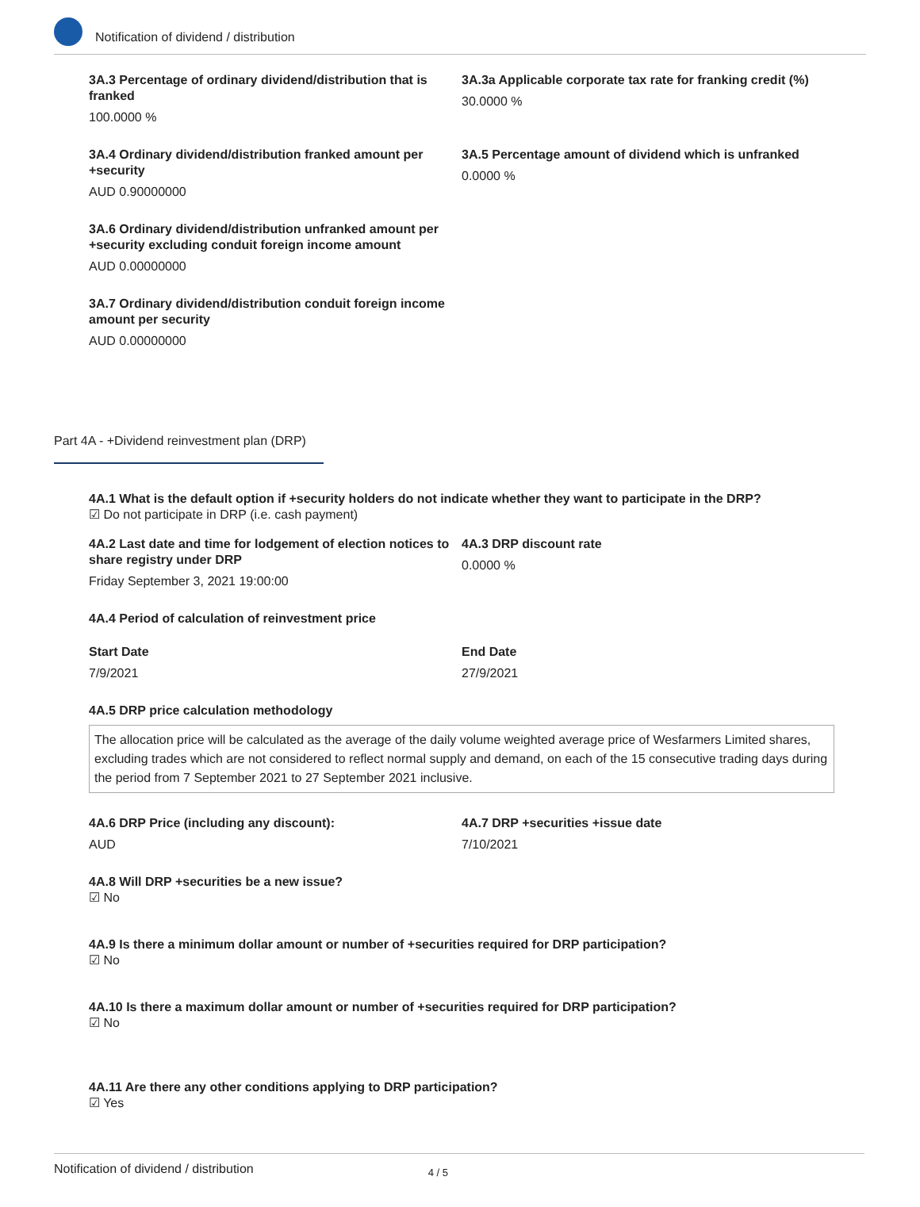Notification of dividend / distribution
3A.3 Percentage of ordinary dividend/distribution that is franked
100.0000 %
3A.3a Applicable corporate tax rate for franking credit (%)
30.0000 %
3A.4 Ordinary dividend/distribution franked amount per +security
AUD 0.90000000
3A.5 Percentage amount of dividend which is unfranked
0.0000 %
3A.6 Ordinary dividend/distribution unfranked amount per +security excluding conduit foreign income amount
AUD 0.00000000
3A.7 Ordinary dividend/distribution conduit foreign income amount per security
AUD 0.00000000
Part 4A - +Dividend reinvestment plan (DRP)
4A.1 What is the default option if +security holders do not indicate whether they want to participate in the DRP?
☑ Do not participate in DRP (i.e. cash payment)
4A.2 Last date and time for lodgement of election notices to share registry under DRP
Friday September 3, 2021 19:00:00
4A.3 DRP discount rate
0.0000 %
4A.4 Period of calculation of reinvestment price
Start Date
7/9/2021
End Date
27/9/2021
4A.5 DRP price calculation methodology
The allocation price will be calculated as the average of the daily volume weighted average price of Wesfarmers Limited shares, excluding trades which are not considered to reflect normal supply and demand, on each of the 15 consecutive trading days during the period from 7 September 2021 to 27 September 2021 inclusive.
4A.6 DRP Price (including any discount):
AUD
4A.7 DRP +securities +issue date
7/10/2021
4A.8 Will DRP +securities be a new issue?
☑ No
4A.9 Is there a minimum dollar amount or number of +securities required for DRP participation?
☑ No
4A.10 Is there a maximum dollar amount or number of +securities required for DRP participation?
☑ No
4A.11 Are there any other conditions applying to DRP participation?
☑ Yes
Notification of dividend / distribution 4 / 5